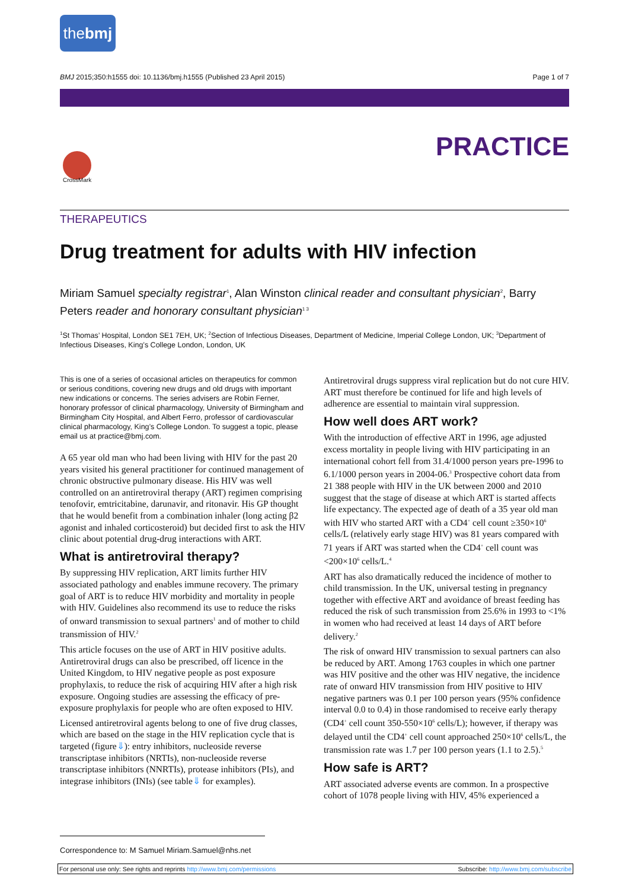thebmj
BMJ 2015;350:h1555 doi: 10.1136/bmj.h1555 (Published 23 April 2015) Page 1 of 7
PRACTICE
CrossMark
THERAPEUTICS
Drug treatment for adults with HIV infection
Miriam Samuel specialty registrar<sup>1</sup>, Alan Winston clinical reader and consultant physician<sup>2</sup>, Barry Peters reader and honorary consultant physician<sup>1 3</sup>
<sup>1</sup> St Thomas’ Hospital, London SE1 7EH, UK; <sup>2</sup>Section of Infectious Diseases, Department of Medicine, Imperial College London, UK; <sup>3</sup>Department of Infectious Diseases, King’s College London, London, UK
This is one of a series of occasional articles on therapeutics for common or serious conditions, covering new drugs and old drugs with important new indications or concerns. The series advisers are Robin Ferner, honorary professor of clinical pharmacology, University of Birmingham and Birmingham City Hospital, and Albert Ferro, professor of cardiovascular clinical pharmacology, King’s College London. To suggest a topic, please email us at practice@bmj.com.
A 65 year old man who had been living with HIV for the past 20 years visited his general practitioner for continued management of chronic obstructive pulmonary disease. His HIV was well controlled on an antiretroviral therapy (ART) regimen comprising tenofovir, emtricitabine, darunavir, and ritonavir. His GP thought that he would benefit from a combination inhaler (long acting β2 agonist and inhaled corticosteroid) but decided first to ask the HIV clinic about potential drug-drug interactions with ART.
What is antiretroviral therapy?
By suppressing HIV replication, ART limits further HIV associated pathology and enables immune recovery. The primary goal of ART is to reduce HIV morbidity and mortality in people with HIV. Guidelines also recommend its use to reduce the risks of onward transmission to sexual partners<sup>1</sup> and of mother to child transmission of HIV.<sup>2</sup>
This article focuses on the use of ART in HIV positive adults. Antiretroviral drugs can also be prescribed, off licence in the United Kingdom, to HIV negative people as post exposure prophylaxis, to reduce the risk of acquiring HIV after a high risk exposure. Ongoing studies are assessing the efficacy of pre-exposure prophylaxis for people who are often exposed to HIV.
Licensed antiretroviral agents belong to one of five drug classes, which are based on the stage in the HIV replication cycle that is targeted (figure⇓): entry inhibitors, nucleoside reverse transcriptase inhibitors (NRTIs), non-nucleoside reverse transcriptase inhibitors (NNRTIs), protease inhibitors (PIs), and integrase inhibitors (INIs) (see table⇓ for examples).
Antiretroviral drugs suppress viral replication but do not cure HIV. ART must therefore be continued for life and high levels of adherence are essential to maintain viral suppression.
How well does ART work?
With the introduction of effective ART in 1996, age adjusted excess mortality in people living with HIV participating in an international cohort fell from 31.4/1000 person years pre-1996 to 6.1/1000 person years in 2004-06.<sup>3</sup> Prospective cohort data from 21 388 people with HIV in the UK between 2000 and 2010 suggest that the stage of disease at which ART is started affects life expectancy. The expected age of death of a 35 year old man with HIV who started ART with a CD4<sup>+</sup> cell count ≥350×10<sup>6</sup> cells/L (relatively early stage HIV) was 81 years compared with 71 years if ART was started when the CD4<sup>+</sup> cell count was <200×10<sup>6</sup> cells/L.<sup>4</sup>
ART has also dramatically reduced the incidence of mother to child transmission. In the UK, universal testing in pregnancy together with effective ART and avoidance of breast feeding has reduced the risk of such transmission from 25.6% in 1993 to <1% in women who had received at least 14 days of ART before delivery.<sup>2</sup>
The risk of onward HIV transmission to sexual partners can also be reduced by ART. Among 1763 couples in which one partner was HIV positive and the other was HIV negative, the incidence rate of onward HIV transmission from HIV positive to HIV negative partners was 0.1 per 100 person years (95% confidence interval 0.0 to 0.4) in those randomised to receive early therapy (CD4<sup>+</sup> cell count 350-550×10<sup>6</sup> cells/L); however, if therapy was delayed until the CD4<sup>+</sup> cell count approached 250×10<sup>6</sup> cells/L, the transmission rate was 1.7 per 100 person years (1.1 to 2.5).<sup>5</sup>
How safe is ART?
ART associated adverse events are common. In a prospective cohort of 1078 people living with HIV, 45% experienced a
Correspondence to: M Samuel Miriam.Samuel@nhs.net
For personal use only: See rights and reprints http://www.bmj.com/permissions Subscribe: http://www.bmj.com/subscribe